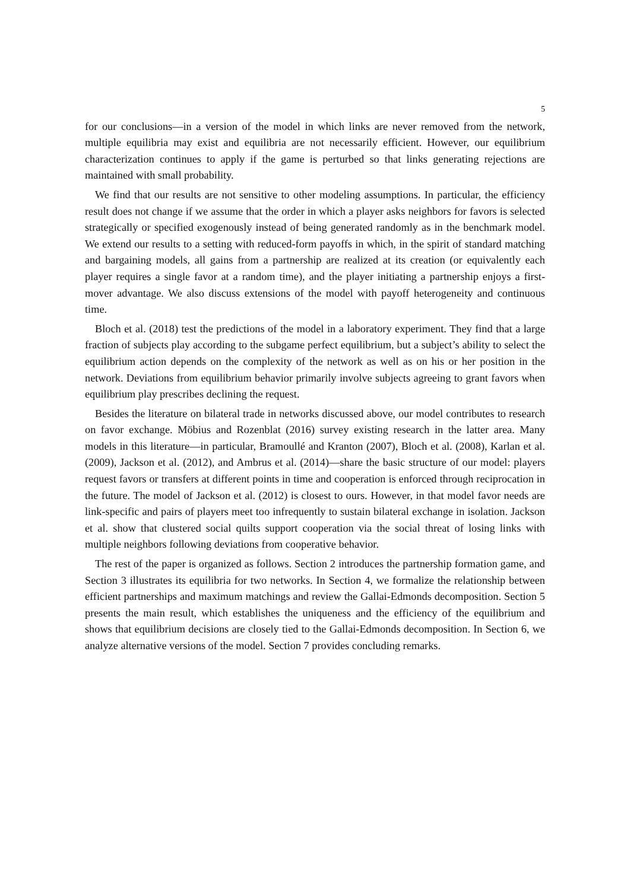5
for our conclusions—in a version of the model in which links are never removed from the network, multiple equilibria may exist and equilibria are not necessarily efficient. However, our equilibrium characterization continues to apply if the game is perturbed so that links generating rejections are maintained with small probability.
We find that our results are not sensitive to other modeling assumptions. In particular, the efficiency result does not change if we assume that the order in which a player asks neighbors for favors is selected strategically or specified exogenously instead of being generated randomly as in the benchmark model. We extend our results to a setting with reduced-form payoffs in which, in the spirit of standard matching and bargaining models, all gains from a partnership are realized at its creation (or equivalently each player requires a single favor at a random time), and the player initiating a partnership enjoys a first-mover advantage. We also discuss extensions of the model with payoff heterogeneity and continuous time.
Bloch et al. (2018) test the predictions of the model in a laboratory experiment. They find that a large fraction of subjects play according to the subgame perfect equilibrium, but a subject’s ability to select the equilibrium action depends on the complexity of the network as well as on his or her position in the network. Deviations from equilibrium behavior primarily involve subjects agreeing to grant favors when equilibrium play prescribes declining the request.
Besides the literature on bilateral trade in networks discussed above, our model contributes to research on favor exchange. Möbius and Rozenblat (2016) survey existing research in the latter area. Many models in this literature—in particular, Bramoullé and Kranton (2007), Bloch et al. (2008), Karlan et al. (2009), Jackson et al. (2012), and Ambrus et al. (2014)—share the basic structure of our model: players request favors or transfers at different points in time and cooperation is enforced through reciprocation in the future. The model of Jackson et al. (2012) is closest to ours. However, in that model favor needs are link-specific and pairs of players meet too infrequently to sustain bilateral exchange in isolation. Jackson et al. show that clustered social quilts support cooperation via the social threat of losing links with multiple neighbors following deviations from cooperative behavior.
The rest of the paper is organized as follows. Section 2 introduces the partnership formation game, and Section 3 illustrates its equilibria for two networks. In Section 4, we formalize the relationship between efficient partnerships and maximum matchings and review the Gallai-Edmonds decomposition. Section 5 presents the main result, which establishes the uniqueness and the efficiency of the equilibrium and shows that equilibrium decisions are closely tied to the Gallai-Edmonds decomposition. In Section 6, we analyze alternative versions of the model. Section 7 provides concluding remarks.